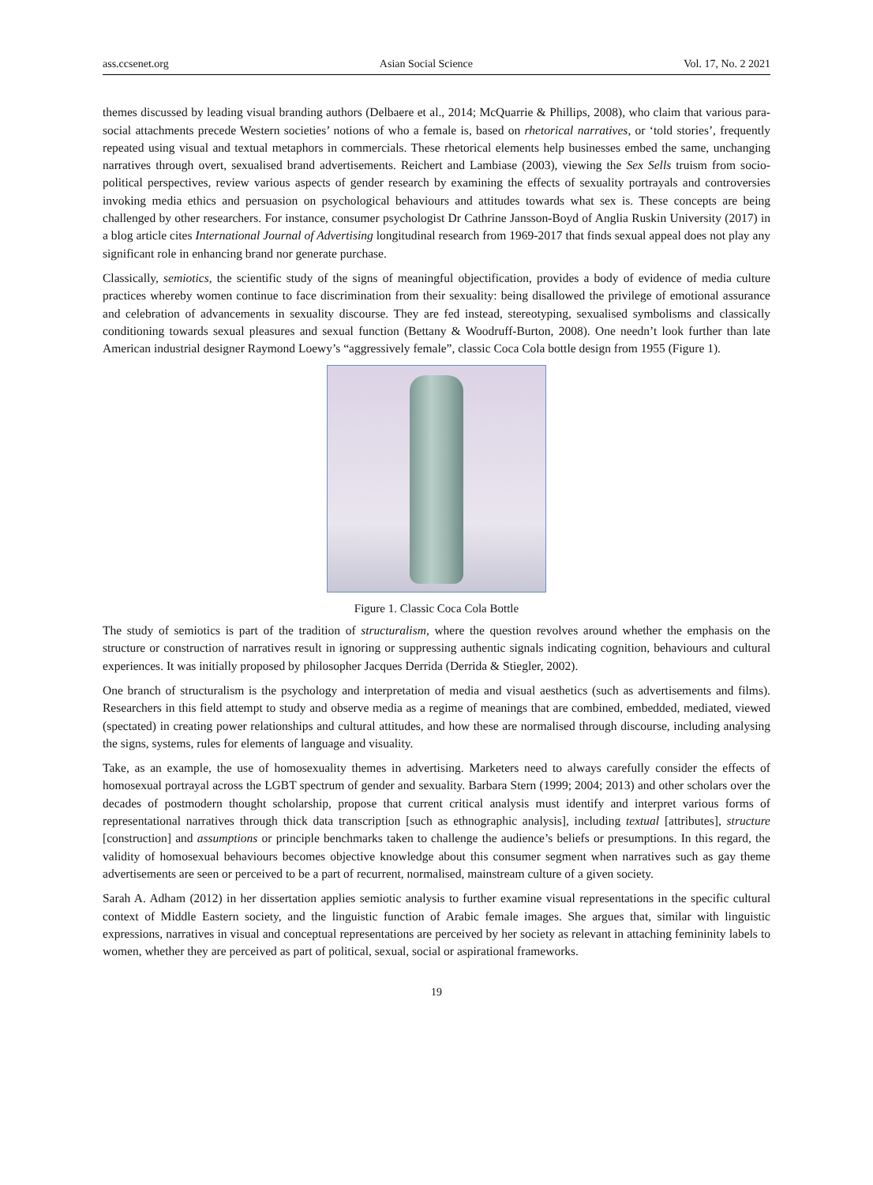ass.ccsenet.org Asian Social Science Vol. 17, No. 2 2021
themes discussed by leading visual branding authors (Delbaere et al., 2014; McQuarrie & Phillips, 2008), who claim that various para-social attachments precede Western societies’ notions of who a female is, based on rhetorical narratives, or ‘told stories’, frequently repeated using visual and textual metaphors in commercials. These rhetorical elements help businesses embed the same, unchanging narratives through overt, sexualised brand advertisements. Reichert and Lambiase (2003), viewing the Sex Sells truism from socio-political perspectives, review various aspects of gender research by examining the effects of sexuality portrayals and controversies invoking media ethics and persuasion on psychological behaviours and attitudes towards what sex is. These concepts are being challenged by other researchers. For instance, consumer psychologist Dr Cathrine Jansson-Boyd of Anglia Ruskin University (2017) in a blog article cites International Journal of Advertising longitudinal research from 1969-2017 that finds sexual appeal does not play any significant role in enhancing brand nor generate purchase.
Classically, semiotics, the scientific study of the signs of meaningful objectification, provides a body of evidence of media culture practices whereby women continue to face discrimination from their sexuality: being disallowed the privilege of emotional assurance and celebration of advancements in sexuality discourse. They are fed instead, stereotyping, sexualised symbolisms and classically conditioning towards sexual pleasures and sexual function (Bettany & Woodruff-Burton, 2008). One needn’t look further than late American industrial designer Raymond Loewy’s “aggressively female”, classic Coca Cola bottle design from 1955 (Figure 1).
Figure 1. Classic Coca Cola Bottle
The study of semiotics is part of the tradition of structuralism, where the question revolves around whether the emphasis on the structure or construction of narratives result in ignoring or suppressing authentic signals indicating cognition, behaviours and cultural experiences. It was initially proposed by philosopher Jacques Derrida (Derrida & Stiegler, 2002).
One branch of structuralism is the psychology and interpretation of media and visual aesthetics (such as advertisements and films). Researchers in this field attempt to study and observe media as a regime of meanings that are combined, embedded, mediated, viewed (spectated) in creating power relationships and cultural attitudes, and how these are normalised through discourse, including analysing the signs, systems, rules for elements of language and visuality.
Take, as an example, the use of homosexuality themes in advertising. Marketers need to always carefully consider the effects of homosexual portrayal across the LGBT spectrum of gender and sexuality. Barbara Stern (1999; 2004; 2013) and other scholars over the decades of postmodern thought scholarship, propose that current critical analysis must identify and interpret various forms of representational narratives through thick data transcription [such as ethnographic analysis], including textual [attributes], structure [construction] and assumptions or principle benchmarks taken to challenge the audience’s beliefs or presumptions. In this regard, the validity of homosexual behaviours becomes objective knowledge about this consumer segment when narratives such as gay theme advertisements are seen or perceived to be a part of recurrent, normalised, mainstream culture of a given society.
Sarah A. Adham (2012) in her dissertation applies semiotic analysis to further examine visual representations in the specific cultural context of Middle Eastern society, and the linguistic function of Arabic female images. She argues that, similar with linguistic expressions, narratives in visual and conceptual representations are perceived by her society as relevant in attaching femininity labels to women, whether they are perceived as part of political, sexual, social or aspirational frameworks.
19